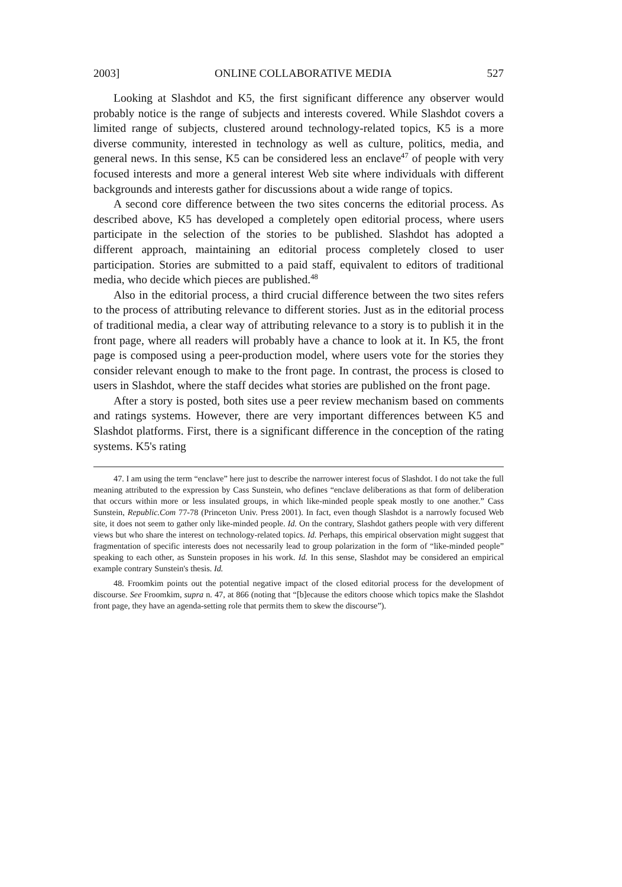2003] ONLINE COLLABORATIVE MEDIA 527
Looking at Slashdot and K5, the first significant difference any observer would probably notice is the range of subjects and interests covered. While Slashdot covers a limited range of subjects, clustered around technology-related topics, K5 is a more diverse community, interested in technology as well as culture, politics, media, and general news. In this sense, K5 can be considered less an enclave<sup>47</sup> of people with very focused interests and more a general interest Web site where individuals with different backgrounds and interests gather for discussions about a wide range of topics.
A second core difference between the two sites concerns the editorial process. As described above, K5 has developed a completely open editorial process, where users participate in the selection of the stories to be published. Slashdot has adopted a different approach, maintaining an editorial process completely closed to user participation. Stories are submitted to a paid staff, equivalent to editors of traditional media, who decide which pieces are published.<sup>48</sup>
Also in the editorial process, a third crucial difference between the two sites refers to the process of attributing relevance to different stories. Just as in the editorial process of traditional media, a clear way of attributing relevance to a story is to publish it in the front page, where all readers will probably have a chance to look at it. In K5, the front page is composed using a peer-production model, where users vote for the stories they consider relevant enough to make to the front page. In contrast, the process is closed to users in Slashdot, where the staff decides what stories are published on the front page.
After a story is posted, both sites use a peer review mechanism based on comments and ratings systems. However, there are very important differences between K5 and Slashdot platforms. First, there is a significant difference in the conception of the rating systems. K5's rating
47. I am using the term “enclave” here just to describe the narrower interest focus of Slashdot. I do not take the full meaning attributed to the expression by Cass Sunstein, who defines “enclave deliberations as that form of deliberation that occurs within more or less insulated groups, in which like-minded people speak mostly to one another.” Cass Sunstein, Republic.Com 77-78 (Princeton Univ. Press 2001). In fact, even though Slashdot is a narrowly focused Web site, it does not seem to gather only like-minded people. Id. On the contrary, Slashdot gathers people with very different views but who share the interest on technology-related topics. Id. Perhaps, this empirical observation might suggest that fragmentation of specific interests does not necessarily lead to group polarization in the form of “like-minded people” speaking to each other, as Sunstein proposes in his work. Id. In this sense, Slashdot may be considered an empirical example contrary Sunstein's thesis. Id.
48. Froomkim points out the potential negative impact of the closed editorial process for the development of discourse. See Froomkim, supra n. 47, at 866 (noting that “[b]ecause the editors choose which topics make the Slashdot front page, they have an agenda-setting role that permits them to skew the discourse”).